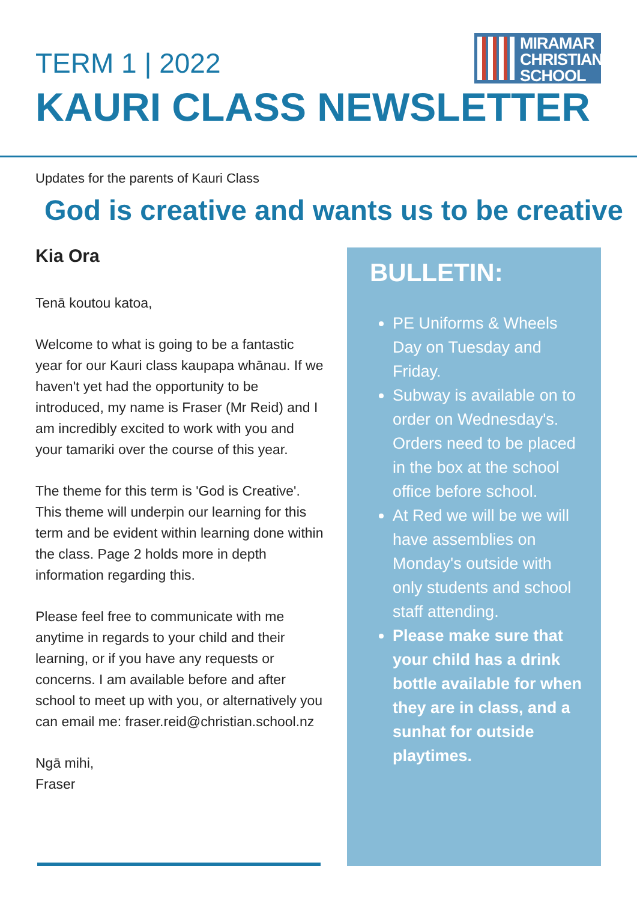TERM 1 | 2022
MIRAMAR
CHRISTIAN
SCHOOL
KAURI CLASS NEWSLETTER
Updates for the parents of Kauri Class
God is creative and wants us to be creative
Kia Ora
Tenā koutou katoa,
Welcome to what is going to be a fantastic year for our Kauri class kaupapa whānau. If we haven't yet had the opportunity to be introduced, my name is Fraser (Mr Reid) and I am incredibly excited to work with you and your tamariki over the course of this year.
The theme for this term is 'God is Creative'. This theme will underpin our learning for this term and be evident within learning done within the class. Page 2 holds more in depth information regarding this.
Please feel free to communicate with me anytime in regards to your child and their learning, or if you have any requests or concerns. I am available before and after school to meet up with you, or alternatively you can email me: fraser.reid@christian.school.nz
Ngā mihi,
Fraser
BULLETIN:
PE Uniforms & Wheels Day on Tuesday and Friday.
Subway is available on to order on Wednesday's. Orders need to be placed in the box at the school office before school.
At Red we will be we will have assemblies on Monday's outside with only students and school staff attending.
Please make sure that your child has a drink bottle available for when they are in class, and a sunhat for outside playtimes.